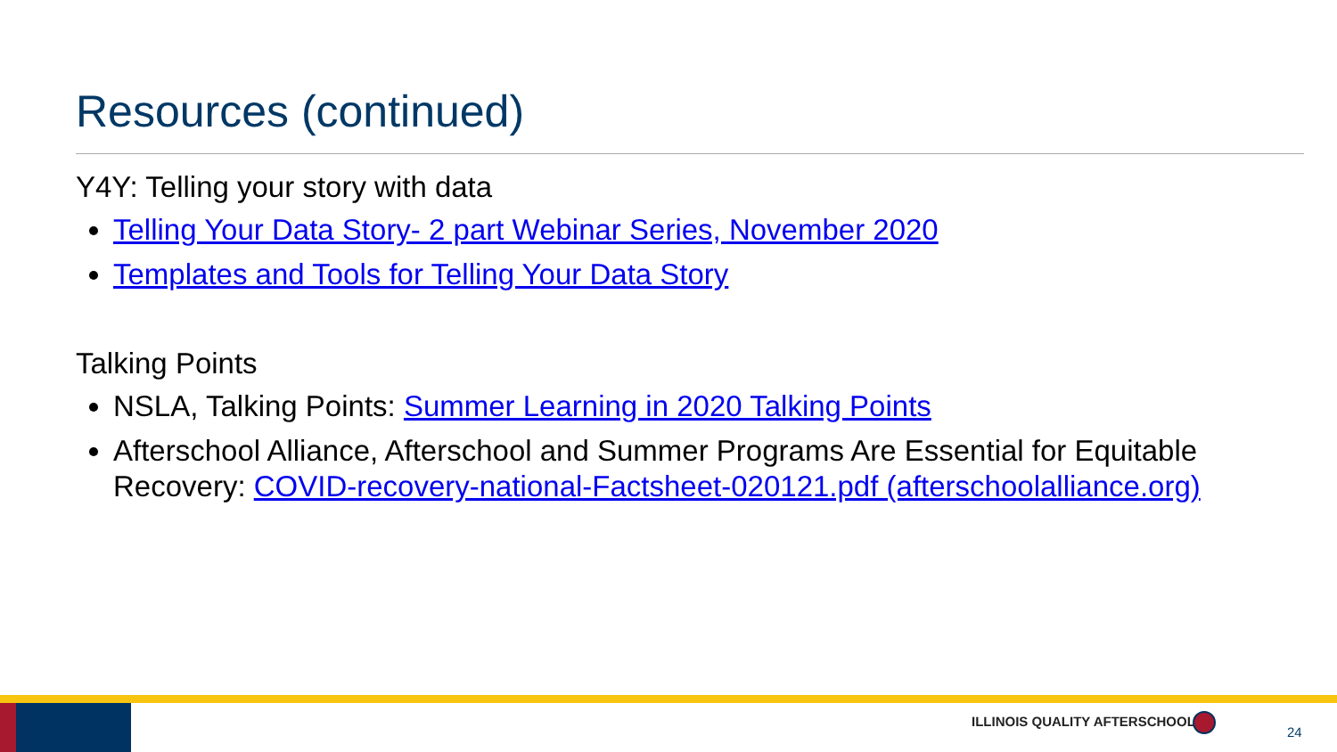Resources (continued)
Y4Y: Telling your story with data
Telling Your Data Story- 2 part Webinar Series, November 2020
Templates and Tools for Telling Your Data Story
Talking Points
NSLA, Talking Points: Summer Learning in 2020 Talking Points
Afterschool Alliance, Afterschool and Summer Programs Are Essential for Equitable Recovery: COVID-recovery-national-Factsheet-020121.pdf (afterschoolalliance.org)
ILLINOIS QUALITY AFTERSCHOOL
24